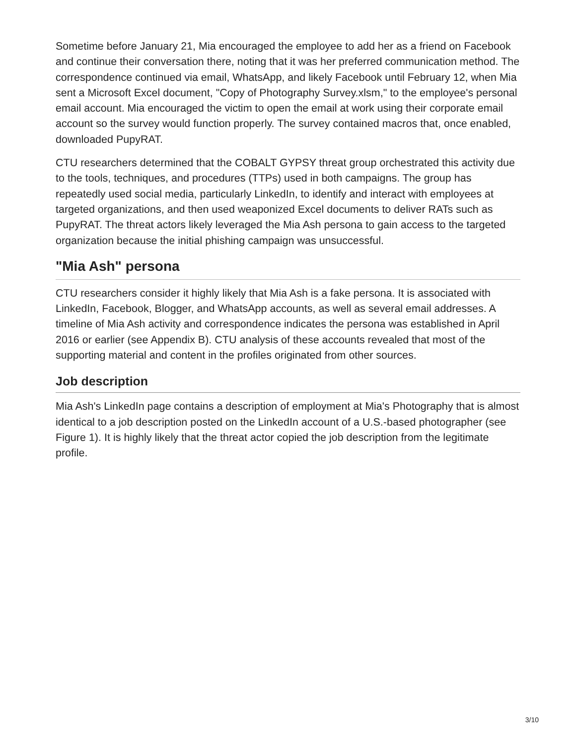Sometime before January 21, Mia encouraged the employee to add her as a friend on Facebook and continue their conversation there, noting that it was her preferred communication method. The correspondence continued via email, WhatsApp, and likely Facebook until February 12, when Mia sent a Microsoft Excel document, "Copy of Photography Survey.xlsm," to the employee's personal email account. Mia encouraged the victim to open the email at work using their corporate email account so the survey would function properly. The survey contained macros that, once enabled, downloaded PupyRAT.
CTU researchers determined that the COBALT GYPSY threat group orchestrated this activity due to the tools, techniques, and procedures (TTPs) used in both campaigns. The group has repeatedly used social media, particularly LinkedIn, to identify and interact with employees at targeted organizations, and then used weaponized Excel documents to deliver RATs such as PupyRAT. The threat actors likely leveraged the Mia Ash persona to gain access to the targeted organization because the initial phishing campaign was unsuccessful.
"Mia Ash" persona
CTU researchers consider it highly likely that Mia Ash is a fake persona. It is associated with LinkedIn, Facebook, Blogger, and WhatsApp accounts, as well as several email addresses. A timeline of Mia Ash activity and correspondence indicates the persona was established in April 2016 or earlier (see Appendix B). CTU analysis of these accounts revealed that most of the supporting material and content in the profiles originated from other sources.
Job description
Mia Ash's LinkedIn page contains a description of employment at Mia's Photography that is almost identical to a job description posted on the LinkedIn account of a U.S.-based photographer (see Figure 1). It is highly likely that the threat actor copied the job description from the legitimate profile.
3/10